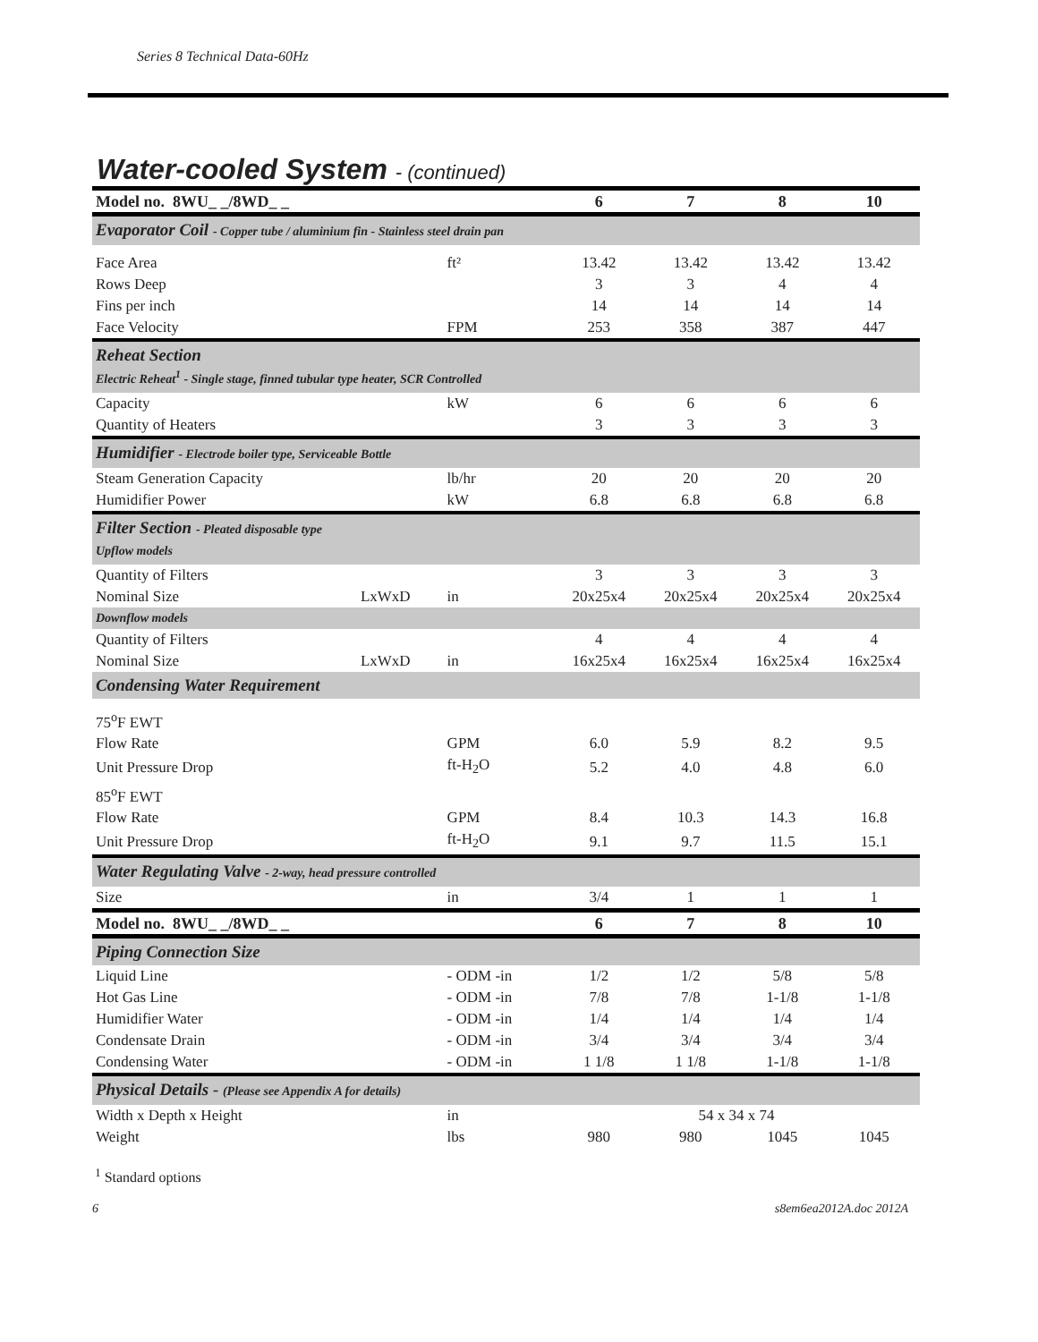Series 8 Technical Data-60Hz
Water-cooled System - (continued)
| Model no. 8WU_ _/8WD_ _ | | | 6 | 7 | 8 | 10 |
| --- | --- | --- | --- | --- | --- | --- |
| Evaporator Coil - Copper tube / aluminium fin - Stainless steel drain pan | | | | | | |
| Face Area | | ft² | 13.42 | 13.42 | 13.42 | 13.42 |
| Rows Deep | | | 3 | 3 | 4 | 4 |
| Fins per inch | | | 14 | 14 | 14 | 14 |
| Face Velocity | | FPM | 253 | 358 | 387 | 447 |
| Reheat Section Electric Reheat<sup>1</sup> - Single stage, finned tubular type heater, SCR Controlled | | | | | | |
| Capacity | | kW | 6 | 6 | 6 | 6 |
| Quantity of Heaters | | | 3 | 3 | 3 | 3 |
| Humidifier - Electrode boiler type, Serviceable Bottle | | | | | | |
| Steam Generation Capacity | | lb/hr | 20 | 20 | 20 | 20 |
| Humidifier Power | | kW | 6.8 | 6.8 | 6.8 | 6.8 |
| Filter Section - Pleated disposable type Upflow models | | | | | | |
| Quantity of Filters | | | 3 | 3 | 3 | 3 |
| Nominal Size | LxWxD | in | 20x25x4 | 20x25x4 | 20x25x4 | 20x25x4 |
| Downflow models | | | | | | |
| Quantity of Filters | | | 4 | 4 | 4 | 4 |
| Nominal Size | LxWxD | in | 16x25x4 | 16x25x4 | 16x25x4 | 16x25x4 |
| Condensing Water Requirement | | | | | | |
| 75<sup>o</sup>F EWT | | | | | | |
| Flow Rate | | GPM | 6.0 | 5.9 | 8.2 | 9.5 |
| Unit Pressure Drop | | ft-H<sub>2</sub>O | 5.2 | 4.0 | 4.8 | 6.0 |
| 85<sup>o</sup>F EWT | | | | | | |
| Flow Rate | | GPM | 8.4 | 10.3 | 14.3 | 16.8 |
| Unit Pressure Drop | | ft-H<sub>2</sub>O | 9.1 | 9.7 | 11.5 | 15.1 |
| Water Regulating Valve - 2-way, head pressure controlled | | | | | | |
| Size | | in | 3/4 | 1 | 1 | 1 |
| Model no. 8WU_ _/8WD_ _ | | | 6 | 7 | 8 | 10 |
| Piping Connection Size | | | | | | |
| Liquid Line | | - ODM -in | 1/2 | 1/2 | 5/8 | 5/8 |
| Hot Gas Line | | - ODM -in | 7/8 | 7/8 | 1-1/8 | 1-1/8 |
| Humidifier Water | | - ODM -in | 1/4 | 1/4 | 1/4 | 1/4 |
| Condensate Drain | | - ODM -in | 3/4 | 3/4 | 3/4 | 3/4 |
| Condensing Water | | - ODM -in | 1 1/8 | 1 1/8 | 1-1/8 | 1-1/8 |
| Physical Details - (Please see Appendix A for details) | | | | | | |
| Width x Depth x Height | | in | 54 x 34 x 74 | | | |
| Weight | | lbs | 980 | 980 | 1045 | 1045 |
<sup>1</sup> Standard options
6 s8em6ea2012A.doc 2012A